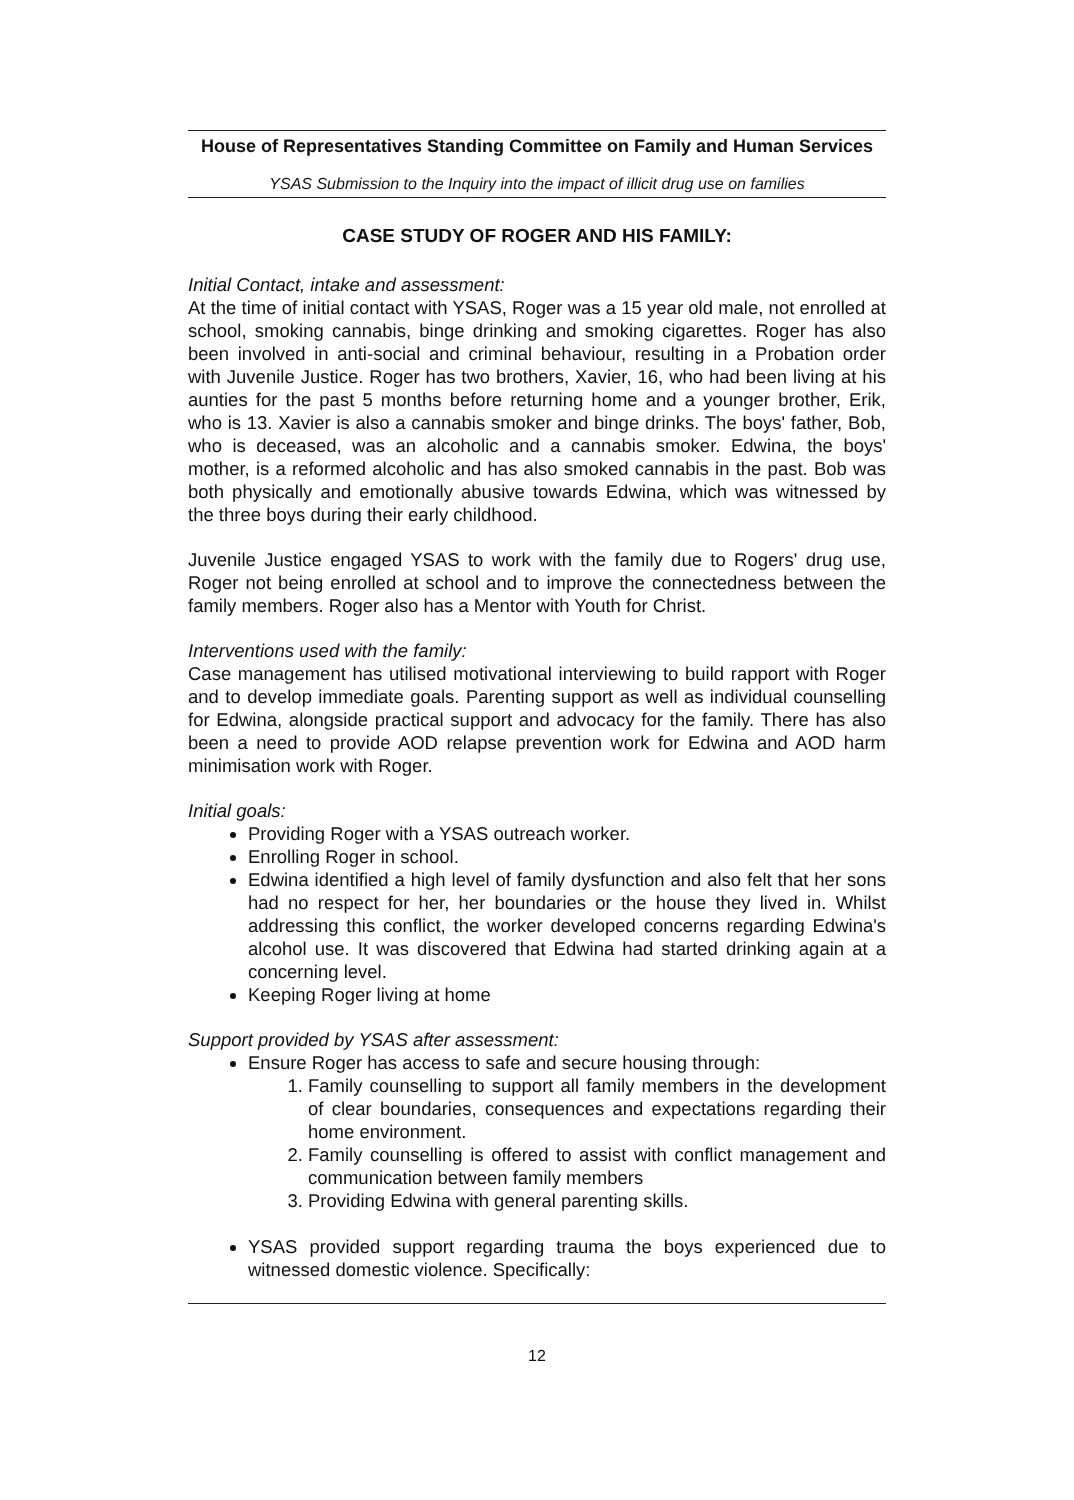House of Representatives Standing Committee on Family and Human Services
YSAS Submission to the Inquiry into the impact of illicit drug use on families
CASE STUDY OF ROGER AND HIS FAMILY:
Initial Contact, intake and assessment:
At the time of initial contact with YSAS, Roger was a 15 year old male, not enrolled at school, smoking cannabis, binge drinking and smoking cigarettes. Roger has also been involved in anti-social and criminal behaviour, resulting in a Probation order with Juvenile Justice. Roger has two brothers, Xavier, 16, who had been living at his aunties for the past 5 months before returning home and a younger brother, Erik, who is 13. Xavier is also a cannabis smoker and binge drinks. The boys' father, Bob, who is deceased, was an alcoholic and a cannabis smoker. Edwina, the boys' mother, is a reformed alcoholic and has also smoked cannabis in the past. Bob was both physically and emotionally abusive towards Edwina, which was witnessed by the three boys during their early childhood.
Juvenile Justice engaged YSAS to work with the family due to Rogers' drug use, Roger not being enrolled at school and to improve the connectedness between the family members. Roger also has a Mentor with Youth for Christ.
Interventions used with the family:
Case management has utilised motivational interviewing to build rapport with Roger and to develop immediate goals. Parenting support as well as individual counselling for Edwina, alongside practical support and advocacy for the family. There has also been a need to provide AOD relapse prevention work for Edwina and AOD harm minimisation work with Roger.
Initial goals:
Providing Roger with a YSAS outreach worker.
Enrolling Roger in school.
Edwina identified a high level of family dysfunction and also felt that her sons had no respect for her, her boundaries or the house they lived in. Whilst addressing this conflict, the worker developed concerns regarding Edwina's alcohol use. It was discovered that Edwina had started drinking again at a concerning level.
Keeping Roger living at home
Support provided by YSAS after assessment:
Ensure Roger has access to safe and secure housing through:
1. Family counselling to support all family members in the development of clear boundaries, consequences and expectations regarding their home environment.
2. Family counselling is offered to assist with conflict management and communication between family members
3. Providing Edwina with general parenting skills.
YSAS provided support regarding trauma the boys experienced due to witnessed domestic violence. Specifically:
12